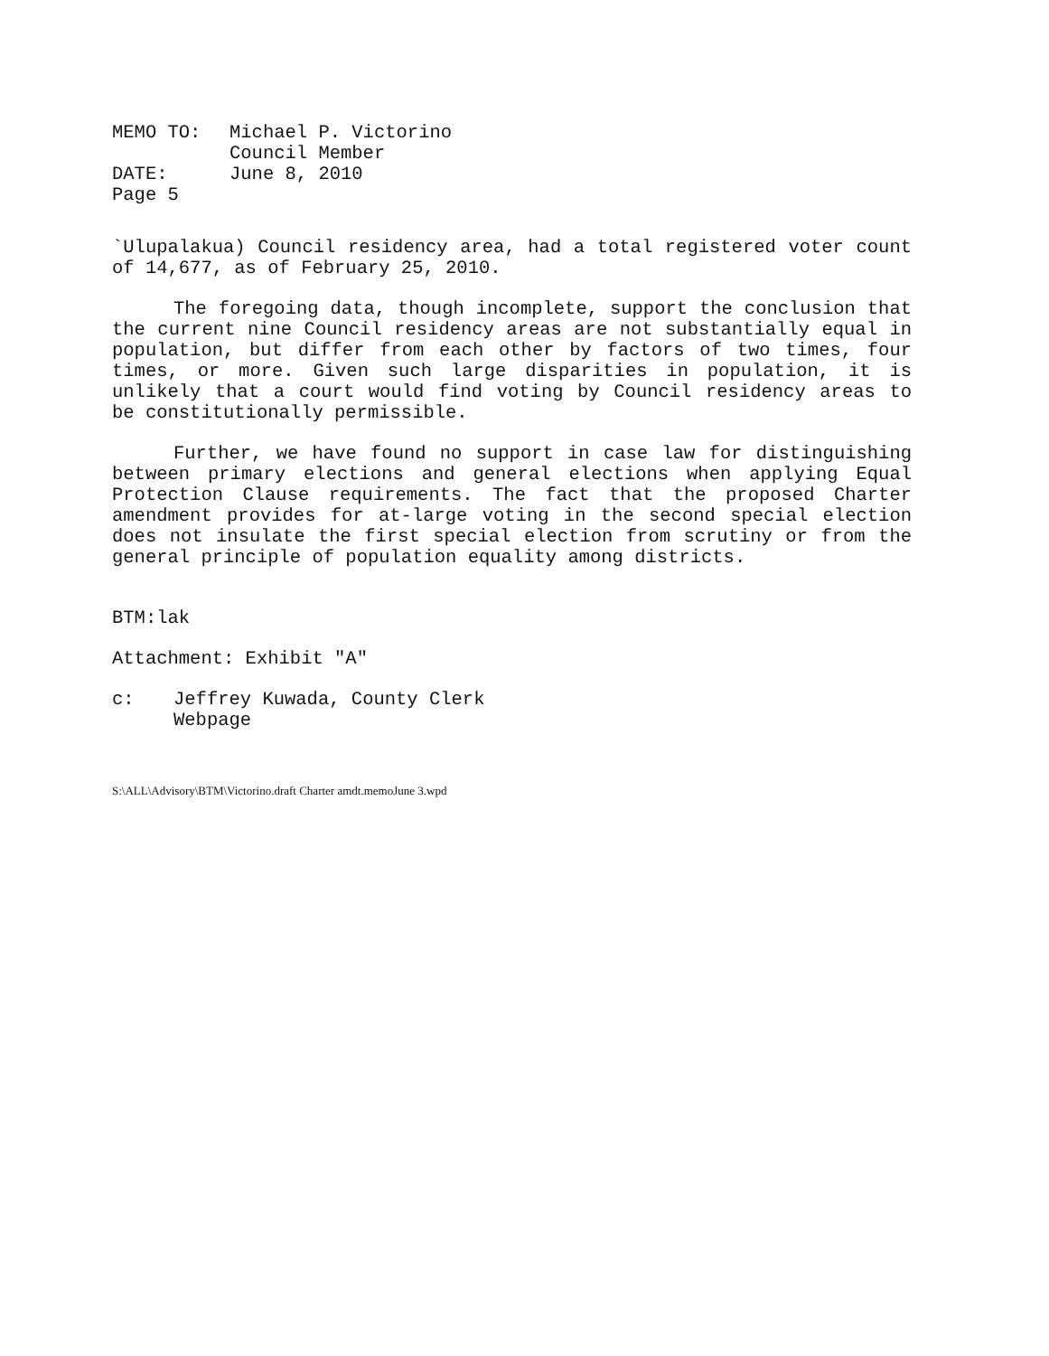| MEMO TO: | Michael P. Victorino |
| | Council Member |
| DATE: | June 8, 2010 |
| Page 5 | |
`Ulupalakua) Council residency area, had a total registered voter count of 14,677, as of February 25, 2010.
The foregoing data, though incomplete, support the conclusion that the current nine Council residency areas are not substantially equal in population, but differ from each other by factors of two times, four times, or more. Given such large disparities in population, it is unlikely that a court would find voting by Council residency areas to be constitutionally permissible.
Further, we have found no support in case law for distinguishing between primary elections and general elections when applying Equal Protection Clause requirements. The fact that the proposed Charter amendment provides for at-large voting in the second special election does not insulate the first special election from scrutiny or from the general principle of population equality among districts.
BTM:lak
Attachment: Exhibit "A"
| c: | Jeffrey Kuwada, County Clerk Webpage |
S:\ALL\Advisory\BTM\Victorino.draft Charter amdt.memoJune 3.wpd